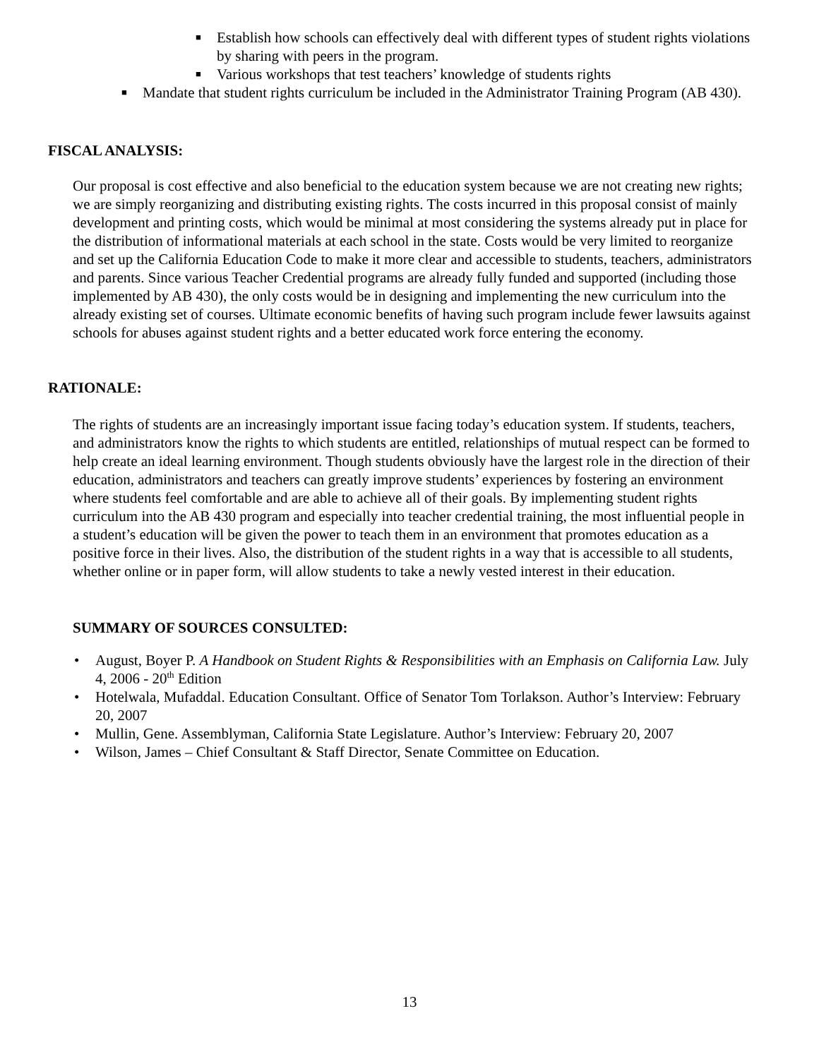■ Establish how schools can effectively deal with different types of student rights violations by sharing with peers in the program.
■ Various workshops that test teachers’ knowledge of students rights
■ Mandate that student rights curriculum be included in the Administrator Training Program (AB 430).
FISCAL ANALYSIS:
Our proposal is cost effective and also beneficial to the education system because we are not creating new rights; we are simply reorganizing and distributing existing rights. The costs incurred in this proposal consist of mainly development and printing costs, which would be minimal at most considering the systems already put in place for the distribution of informational materials at each school in the state. Costs would be very limited to reorganize and set up the California Education Code to make it more clear and accessible to students, teachers, administrators and parents. Since various Teacher Credential programs are already fully funded and supported (including those implemented by AB 430), the only costs would be in designing and implementing the new curriculum into the already existing set of courses. Ultimate economic benefits of having such program include fewer lawsuits against schools for abuses against student rights and a better educated work force entering the economy.
RATIONALE:
The rights of students are an increasingly important issue facing today’s education system. If students, teachers, and administrators know the rights to which students are entitled, relationships of mutual respect can be formed to help create an ideal learning environment. Though students obviously have the largest role in the direction of their education, administrators and teachers can greatly improve students’ experiences by fostering an environment where students feel comfortable and are able to achieve all of their goals. By implementing student rights curriculum into the AB 430 program and especially into teacher credential training, the most influential people in a student’s education will be given the power to teach them in an environment that promotes education as a positive force in their lives. Also, the distribution of the student rights in a way that is accessible to all students, whether online or in paper form, will allow students to take a newly vested interest in their education.
SUMMARY OF SOURCES CONSULTED:
• August, Boyer P. A Handbook on Student Rights & Responsibilities with an Emphasis on California Law. July 4, 2006 - 20<sup>th</sup> Edition
• Hotelwala, Mufaddal. Education Consultant. Office of Senator Tom Torlakson. Author’s Interview: February 20, 2007
• Mullin, Gene. Assemblyman, California State Legislature. Author’s Interview: February 20, 2007
• Wilson, James – Chief Consultant & Staff Director, Senate Committee on Education.
13